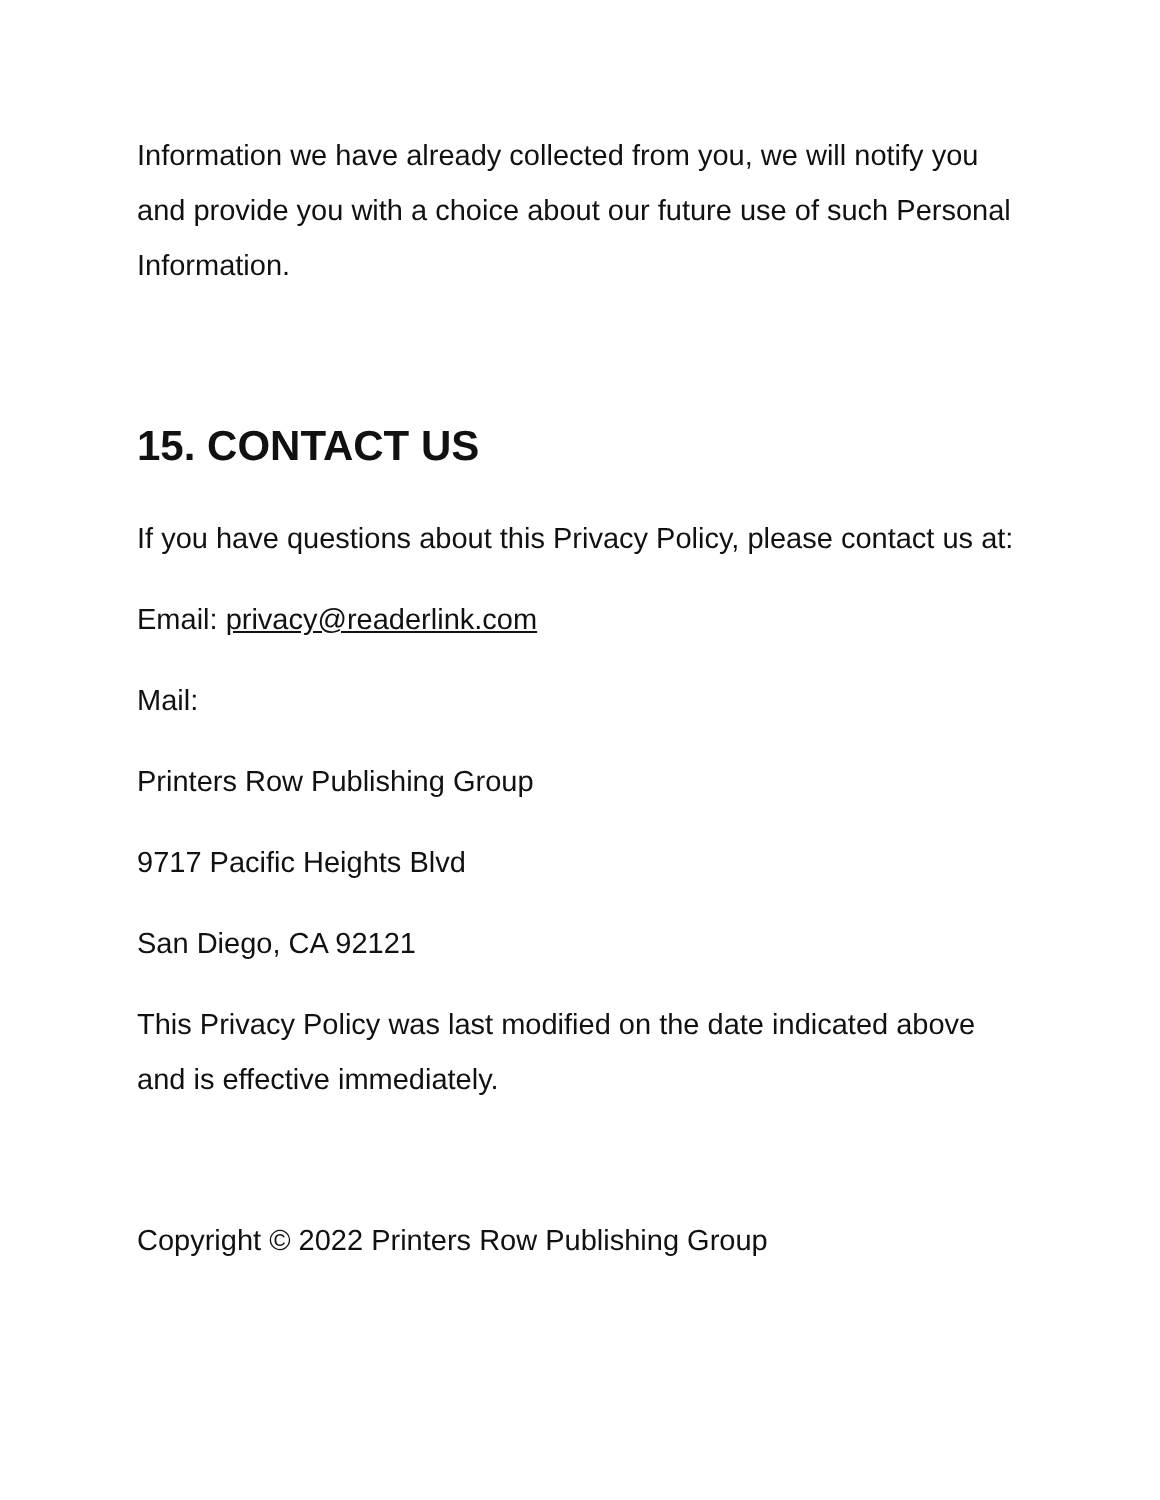Information we have already collected from you, we will notify you and provide you with a choice about our future use of such Personal Information.
15. CONTACT US
If you have questions about this Privacy Policy, please contact us at:
Email: privacy@readerlink.com
Mail:
Printers Row Publishing Group
9717 Pacific Heights Blvd
San Diego, CA 92121
This Privacy Policy was last modified on the date indicated above and is effective immediately.
Copyright © 2022 Printers Row Publishing Group